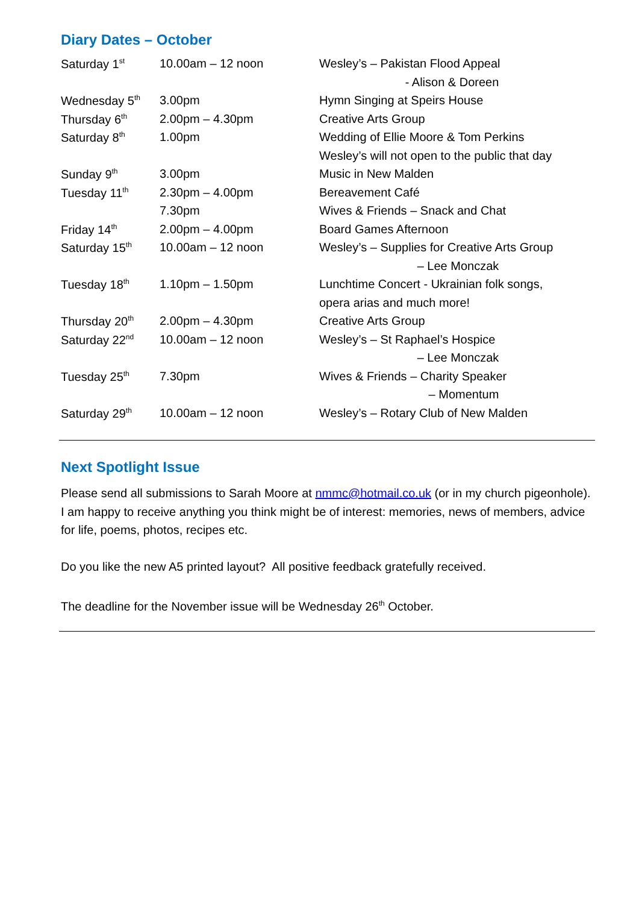Diary Dates – October
| Saturday 1<sup>st</sup> | 10.00am – 12 noon | Wesley’s – Pakistan Flood Appeal |
| | | - Alison & Doreen |
| Wednesday 5<sup>th</sup> | 3.00pm | Hymn Singing at Speirs House |
| Thursday 6<sup>th</sup> | 2.00pm – 4.30pm | Creative Arts Group |
| Saturday 8<sup>th</sup> | 1.00pm | Wedding of Ellie Moore & Tom Perkins |
| | | Wesley’s will not open to the public that day |
| Sunday 9<sup>th</sup> | 3.00pm | Music in New Malden |
| Tuesday 11<sup>th</sup> | 2.30pm – 4.00pm | Bereavement Café |
| | 7.30pm | Wives & Friends – Snack and Chat |
| Friday 14<sup>th</sup> | 2.00pm – 4.00pm | Board Games Afternoon |
| Saturday 15<sup>th</sup> | 10.00am – 12 noon | Wesley’s – Supplies for Creative Arts Group |
| | | – Lee Monczak |
| Tuesday 18<sup>th</sup> | 1.10pm – 1.50pm | Lunchtime Concert - Ukrainian folk songs, |
| | | opera arias and much more! |
| Thursday 20<sup>th</sup> | 2.00pm – 4.30pm | Creative Arts Group |
| Saturday 22<sup>nd</sup> | 10.00am – 12 noon | Wesley’s – St Raphael’s Hospice |
| | | – Lee Monczak |
| Tuesday 25<sup>th</sup> | 7.30pm | Wives & Friends – Charity Speaker |
| | | – Momentum |
| Saturday 29<sup>th</sup> | 10.00am – 12 noon | Wesley’s – Rotary Club of New Malden |
Next Spotlight Issue
Please send all submissions to Sarah Moore at nmmc@hotmail.co.uk (or in my church pigeonhole).
I am happy to receive anything you think might be of interest: memories, news of members, advice for life, poems, photos, recipes etc.
Do you like the new A5 printed layout? All positive feedback gratefully received.
The deadline for the November issue will be Wednesday 26<sup>th</sup> October.